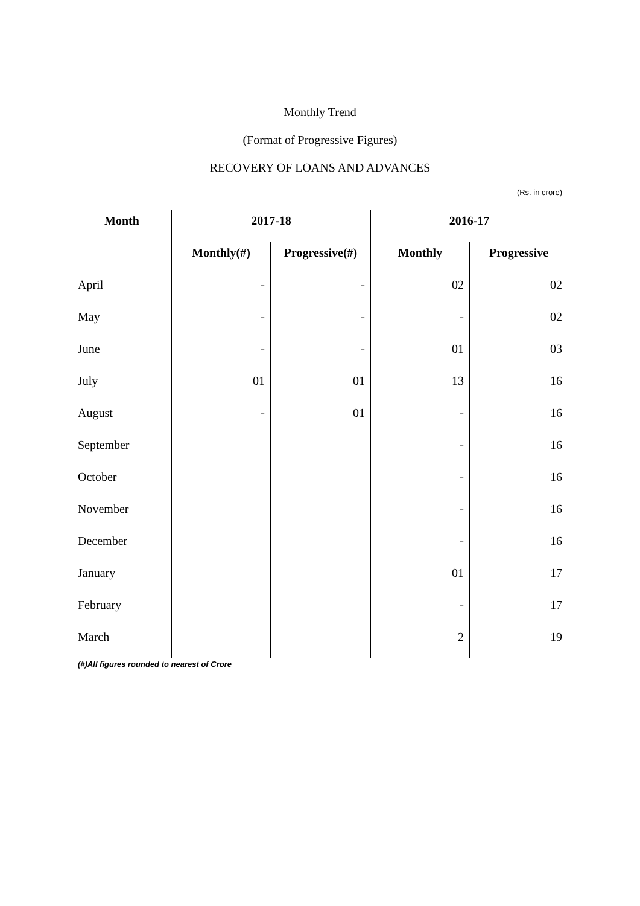Monthly Trend
(Format of Progressive Figures)
RECOVERY OF LOANS AND ADVANCES
(Rs. in crore)
| Month | 2017-18 | | 2016-17 | |
| --- | --- | --- | --- | --- |
| | Monthly(#) | Progressive(#) | Monthly | Progressive |
| April | - | - | 02 | 02 |
| May | - | - | - | 02 |
| June | - | - | 01 | 03 |
| July | 01 | 01 | 13 | 16 |
| August | - | 01 | - | 16 |
| September | | | - | 16 |
| October | | | - | 16 |
| November | | | - | 16 |
| December | | | - | 16 |
| January | | | 01 | 17 |
| February | | | - | 17 |
| March | | | 2 | 19 |
(#)All figures rounded to nearest of Crore